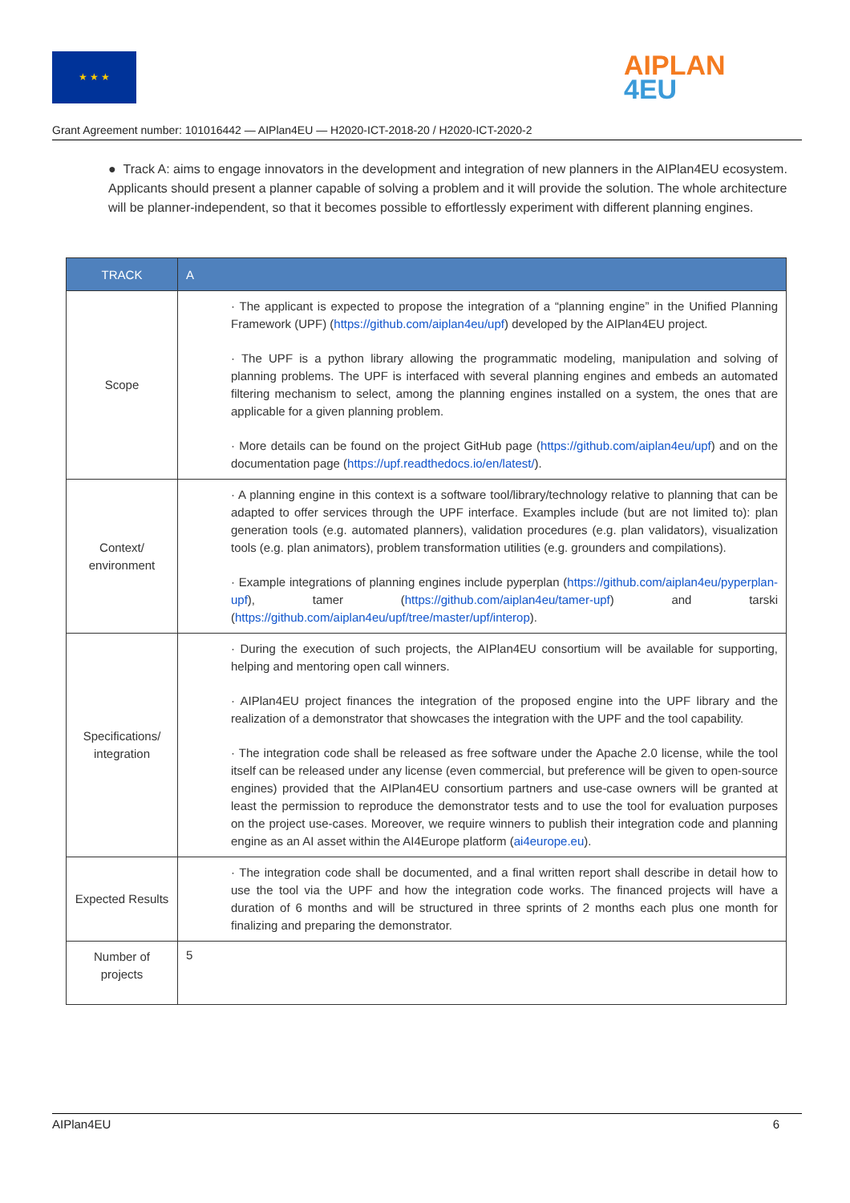★ ★ ★
AIPLAN
4EU
Grant Agreement number: 101016442 — AIPlan4EU — H2020-ICT-2018-20 / H2020-ICT-2020-2
● Track A: aims to engage innovators in the development and integration of new planners in the AIPlan4EU ecosystem. Applicants should present a planner capable of solving a problem and it will provide the solution. The whole architecture will be planner-independent, so that it becomes possible to effortlessly experiment with different planning engines.
| TRACK | A |
| --- | --- |
| Scope | · The applicant is expected to propose the integration of a “planning engine” in the Unified Planning Framework (UPF) ( https://github.com/aiplan4eu/upf ) developed by the AIPlan4EU project. · The UPF is a python library allowing the programmatic modeling, manipulation and solving of planning problems. The UPF is interfaced with several planning engines and embeds an automated filtering mechanism to select, among the planning engines installed on a system, the ones that are applicable for a given planning problem. · More details can be found on the project GitHub page ( https://github.com/aiplan4eu/upf ) and on the documentation page ( https://upf.readthedocs.io/en/latest/ ). |
| Context/ environment | · A planning engine in this context is a software tool/library/technology relative to planning that can be adapted to offer services through the UPF interface. Examples include (but are not limited to): plan generation tools (e.g. automated planners), validation procedures (e.g. plan validators), visualization tools (e.g. plan animators), problem transformation utilities (e.g. grounders and compilations). · Example integrations of planning engines include pyperplan ( https://github.com/aiplan4eu/pyperplan-upf ), tamer ( https://github.com/aiplan4eu/tamer-upf ) and tarski ( https://github.com/aiplan4eu/upf/tree/master/upf/interop ). |
| Specifications/ integration | · During the execution of such projects, the AIPlan4EU consortium will be available for supporting, helping and mentoring open call winners. · AIPlan4EU project finances the integration of the proposed engine into the UPF library and the realization of a demonstrator that showcases the integration with the UPF and the tool capability. · The integration code shall be released as free software under the Apache 2.0 license, while the tool itself can be released under any license (even commercial, but preference will be given to open-source engines) provided that the AIPlan4EU consortium partners and use-case owners will be granted at least the permission to reproduce the demonstrator tests and to use the tool for evaluation purposes on the project use-cases. Moreover, we require winners to publish their integration code and planning engine as an AI asset within the AI4Europe platform ( ai4europe.eu ). |
| Expected Results | · The integration code shall be documented, and a final written report shall describe in detail how to use the tool via the UPF and how the integration code works. The financed projects will have a duration of 6 months and will be structured in three sprints of 2 months each plus one month for finalizing and preparing the demonstrator. |
| Number of projects | 5 |
AIPlan4EU 6